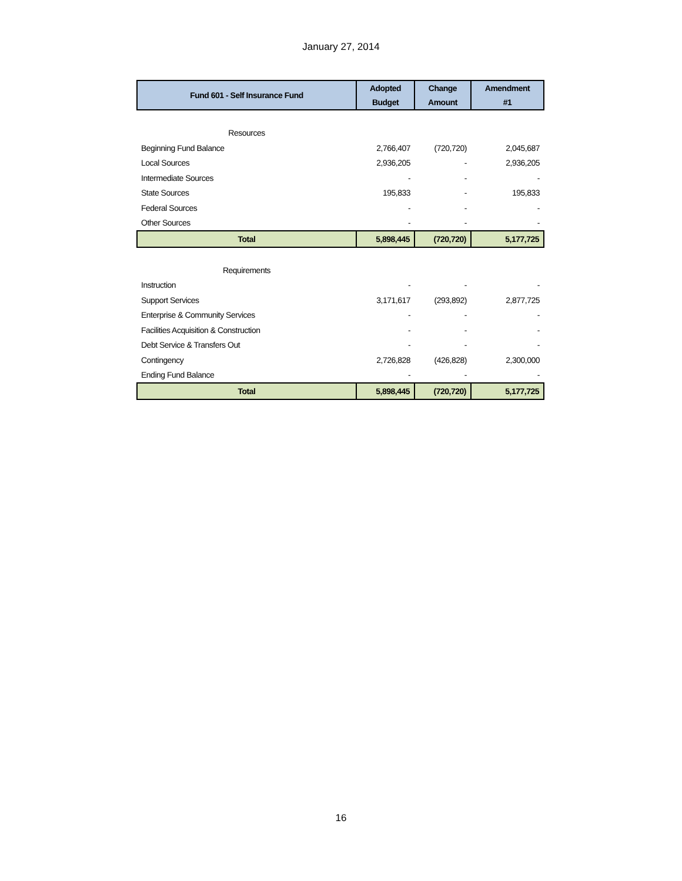January 27, 2014
| Fund 601 - Self Insurance Fund | Adopted | Change | Amendment |
| --- | --- | --- | --- |
| | Budget | Amount | #1 |
| Resources | | | |
| Beginning Fund Balance | 2,766,407 | (720,720) | 2,045,687 |
| Local Sources | 2,936,205 | - | 2,936,205 |
| Intermediate Sources | - | - | - |
| State Sources | 195,833 | - | 195,833 |
| Federal Sources | - | - | - |
| Other Sources | - | - | - |
| Total | 5,898,445 | (720,720) | 5,177,725 |
| Requirements | | | |
| Instruction | - | - | - |
| Support Services | 3,171,617 | (293,892) | 2,877,725 |
| Enterprise & Community Services | - | - | - |
| Facilities Acquisition & Construction | - | - | - |
| Debt Service & Transfers Out | - | - | - |
| Contingency | 2,726,828 | (426,828) | 2,300,000 |
| Ending Fund Balance | - | - | - |
| Total | 5,898,445 | (720,720) | 5,177,725 |
16